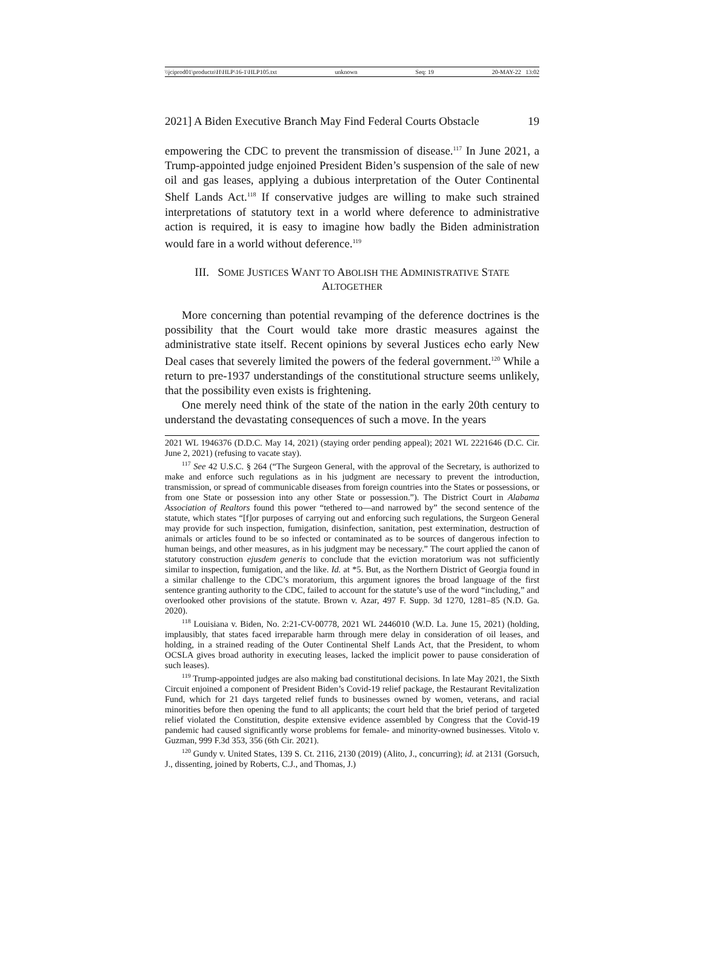\\jciprod01\productn\H\HLP\16-1\HLP105.txt unknown Seq: 19 20-MAY-22 13:02
2021] A Biden Executive Branch May Find Federal Courts Obstacle 19
empowering the CDC to prevent the transmission of disease.<sup>117</sup> In June 2021, a Trump-appointed judge enjoined President Biden’s suspension of the sale of new oil and gas leases, applying a dubious interpretation of the Outer Continental Shelf Lands Act.<sup>118</sup> If conservative judges are willing to make such strained interpretations of statutory text in a world where deference to administrative action is required, it is easy to imagine how badly the Biden administration would fare in a world without deference.<sup>119</sup>
III. SOME JUSTICES WANT TO ABOLISH THE ADMINISTRATIVE STATE
ALTOGETHER
More concerning than potential revamping of the deference doctrines is the possibility that the Court would take more drastic measures against the administrative state itself. Recent opinions by several Justices echo early New Deal cases that severely limited the powers of the federal government.<sup>120</sup> While a return to pre-1937 understandings of the constitutional structure seems unlikely, that the possibility even exists is frightening.
One merely need think of the state of the nation in the early 20th century to understand the devastating consequences of such a move. In the years
2021 WL 1946376 (D.D.C. May 14, 2021) (staying order pending appeal); 2021 WL 2221646 (D.C. Cir. June 2, 2021) (refusing to vacate stay).
<sup>117</sup> See 42 U.S.C. § 264 (“The Surgeon General, with the approval of the Secretary, is authorized to make and enforce such regulations as in his judgment are necessary to prevent the introduction, transmission, or spread of communicable diseases from foreign countries into the States or possessions, or from one State or possession into any other State or possession.”). The District Court in Alabama Association of Realtors found this power “tethered to—and narrowed by” the second sentence of the statute, which states “[f]or purposes of carrying out and enforcing such regulations, the Surgeon General may provide for such inspection, fumigation, disinfection, sanitation, pest extermination, destruction of animals or articles found to be so infected or contaminated as to be sources of dangerous infection to human beings, and other measures, as in his judgment may be necessary.” The court applied the canon of statutory construction ejusdem generis to conclude that the eviction moratorium was not sufficiently similar to inspection, fumigation, and the like. Id. at *5. But, as the Northern District of Georgia found in a similar challenge to the CDC’s moratorium, this argument ignores the broad language of the first sentence granting authority to the CDC, failed to account for the statute’s use of the word “including,” and overlooked other provisions of the statute. Brown v. Azar, 497 F. Supp. 3d 1270, 1281–85 (N.D. Ga. 2020).
<sup>118</sup> Louisiana v. Biden, No. 2:21-CV-00778, 2021 WL 2446010 (W.D. La. June 15, 2021) (holding, implausibly, that states faced irreparable harm through mere delay in consideration of oil leases, and holding, in a strained reading of the Outer Continental Shelf Lands Act, that the President, to whom OCSLA gives broad authority in executing leases, lacked the implicit power to pause consideration of such leases).
<sup>119</sup> Trump-appointed judges are also making bad constitutional decisions. In late May 2021, the Sixth Circuit enjoined a component of President Biden’s Covid-19 relief package, the Restaurant Revitalization Fund, which for 21 days targeted relief funds to businesses owned by women, veterans, and racial minorities before then opening the fund to all applicants; the court held that the brief period of targeted relief violated the Constitution, despite extensive evidence assembled by Congress that the Covid-19 pandemic had caused significantly worse problems for female- and minority-owned businesses. Vitolo v. Guzman, 999 F.3d 353, 356 (6th Cir. 2021).
<sup>120</sup> Gundy v. United States, 139 S. Ct. 2116, 2130 (2019) (Alito, J., concurring); id. at 2131 (Gorsuch, J., dissenting, joined by Roberts, C.J., and Thomas, J.)